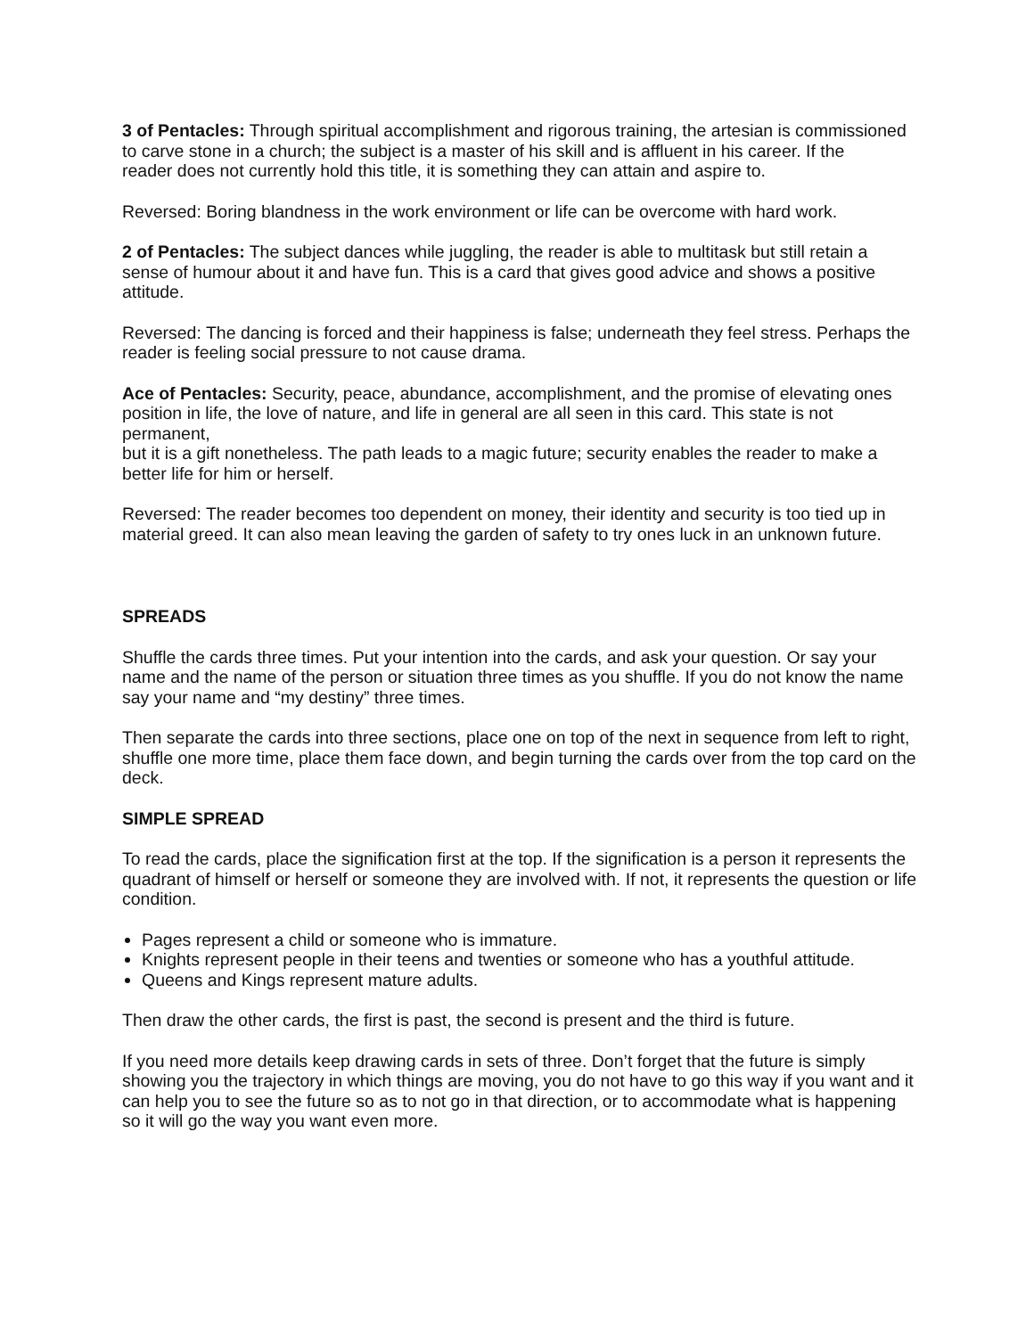3 of Pentacles: Through spiritual accomplishment and rigorous training, the artesian is commissioned to carve stone in a church; the subject is a master of his skill and is affluent in his career. If the
reader does not currently hold this title, it is something they can attain and aspire to.
Reversed: Boring blandness in the work environment or life can be overcome with hard work.
2 of Pentacles: The subject dances while juggling, the reader is able to multitask but still retain a sense of humour about it and have fun. This is a card that gives good advice and shows a positive attitude.
Reversed: The dancing is forced and their happiness is false; underneath they feel stress. Perhaps the reader is feeling social pressure to not cause drama.
Ace of Pentacles: Security, peace, abundance, accomplishment, and the promise of elevating ones position in life, the love of nature, and life in general are all seen in this card. This state is not permanent,
but it is a gift nonetheless. The path leads to a magic future; security enables the reader to make a better life for him or herself.
Reversed: The reader becomes too dependent on money, their identity and security is too tied up in material greed. It can also mean leaving the garden of safety to try ones luck in an unknown future.
SPREADS
Shuffle the cards three times. Put your intention into the cards, and ask your question. Or say your name and the name of the person or situation three times as you shuffle. If you do not know the name say your name and “my destiny” three times.
Then separate the cards into three sections, place one on top of the next in sequence from left to right, shuffle one more time, place them face down, and begin turning the cards over from the top card on the deck.
SIMPLE SPREAD
To read the cards, place the signification first at the top. If the signification is a person it represents the quadrant of himself or herself or someone they are involved with. If not, it represents the question or life condition.
Pages represent a child or someone who is immature.
Knights represent people in their teens and twenties or someone who has a youthful attitude.
Queens and Kings represent mature adults.
Then draw the other cards, the first is past, the second is present and the third is future.
If you need more details keep drawing cards in sets of three. Don’t forget that the future is simply showing you the trajectory in which things are moving, you do not have to go this way if you want and it can help you to see the future so as to not go in that direction, or to accommodate what is happening so it will go the way you want even more.